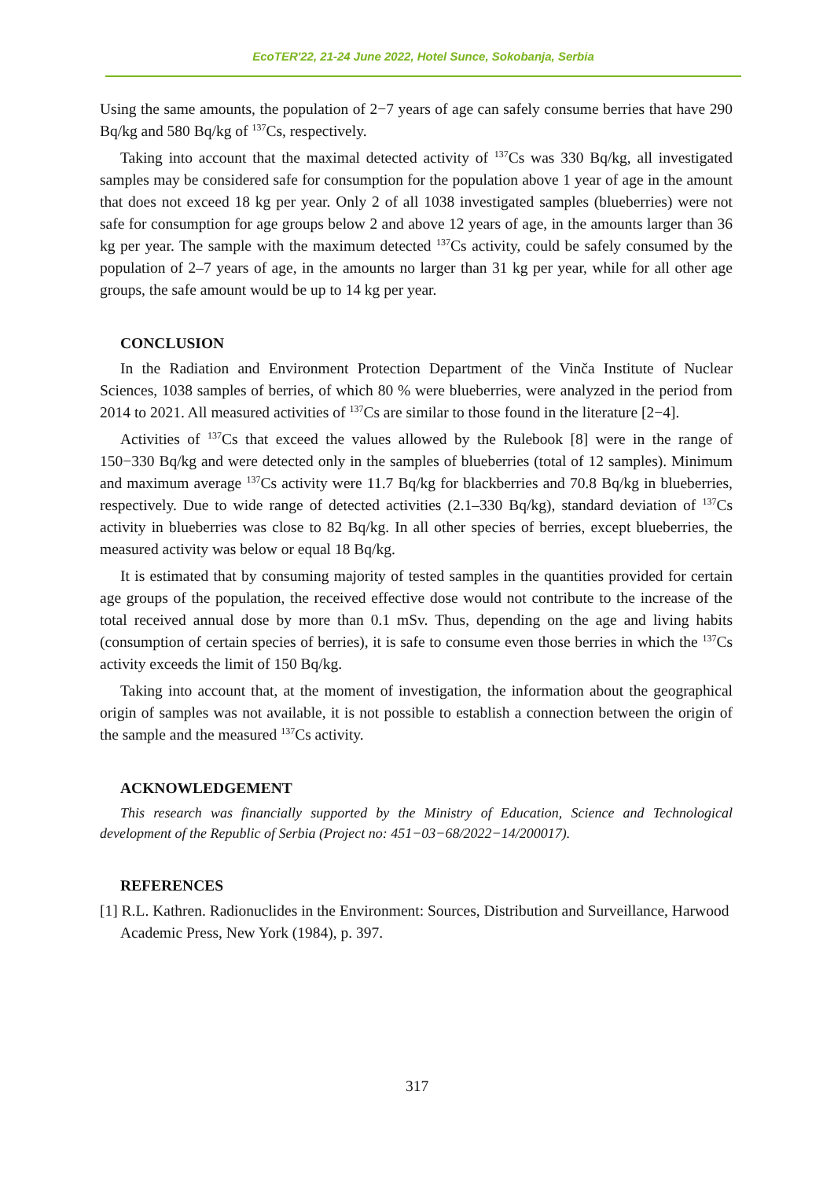EcoTER'22, 21-24 June 2022, Hotel Sunce, Sokobanja, Serbia
Using the same amounts, the population of 2−7 years of age can safely consume berries that have 290 Bq/kg and 580 Bq/kg of <sup>137</sup>Cs, respectively.
Taking into account that the maximal detected activity of <sup>137</sup>Cs was 330 Bq/kg, all investigated samples may be considered safe for consumption for the population above 1 year of age in the amount that does not exceed 18 kg per year. Only 2 of all 1038 investigated samples (blueberries) were not safe for consumption for age groups below 2 and above 12 years of age, in the amounts larger than 36 kg per year. The sample with the maximum detected <sup>137</sup>Cs activity, could be safely consumed by the population of 2–7 years of age, in the amounts no larger than 31 kg per year, while for all other age groups, the safe amount would be up to 14 kg per year.
CONCLUSION
In the Radiation and Environment Protection Department of the Vinča Institute of Nuclear Sciences, 1038 samples of berries, of which 80 % were blueberries, were analyzed in the period from 2014 to 2021. All measured activities of <sup>137</sup>Cs are similar to those found in the literature [2−4].
Activities of <sup>137</sup>Cs that exceed the values allowed by the Rulebook [8] were in the range of 150−330 Bq/kg and were detected only in the samples of blueberries (total of 12 samples). Minimum and maximum average <sup>137</sup>Cs activity were 11.7 Bq/kg for blackberries and 70.8 Bq/kg in blueberries, respectively. Due to wide range of detected activities (2.1–330 Bq/kg), standard deviation of <sup>137</sup>Cs activity in blueberries was close to 82 Bq/kg. In all other species of berries, except blueberries, the measured activity was below or equal 18 Bq/kg.
It is estimated that by consuming majority of tested samples in the quantities provided for certain age groups of the population, the received effective dose would not contribute to the increase of the total received annual dose by more than 0.1 mSv. Thus, depending on the age and living habits (consumption of certain species of berries), it is safe to consume even those berries in which the <sup>137</sup>Cs activity exceeds the limit of 150 Bq/kg.
Taking into account that, at the moment of investigation, the information about the geographical origin of samples was not available, it is not possible to establish a connection between the origin of the sample and the measured <sup>137</sup>Cs activity.
ACKNOWLEDGEMENT
This research was financially supported by the Ministry of Education, Science and Technological development of the Republic of Serbia (Project no: 451−03−68/2022−14/200017).
REFERENCES
[1] R.L. Kathren. Radionuclides in the Environment: Sources, Distribution and Surveillance, Harwood Academic Press, New York (1984), p. 397.
317